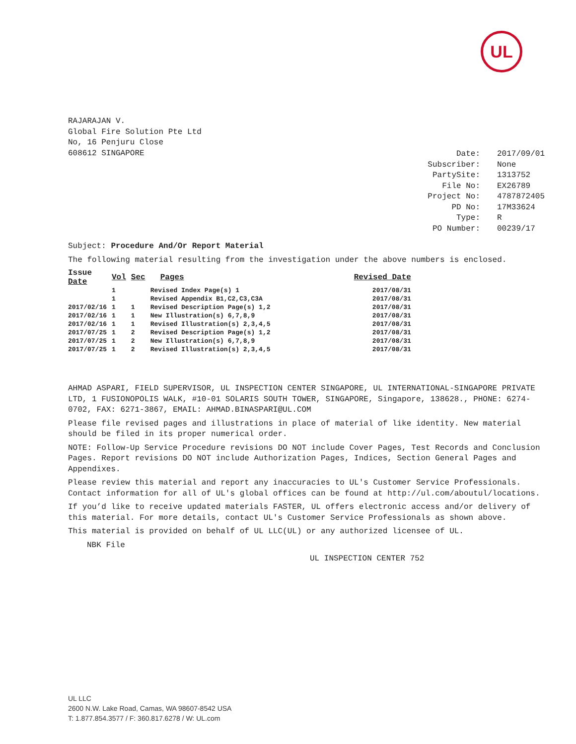UL
RAJARAJAN V.
Global Fire Solution Pte Ltd
No, 16 Penjuru Close
608612 SINGAPORE
| Date: | 2017/09/01 |
| Subscriber: | None |
| PartySite: | 1313752 |
| File No: | EX26789 |
| Project No: | 4787872405 |
| PD No: | 17M33624 |
| Type: | R |
| PO Number: | 00239/17 |
Subject: Procedure And/Or Report Material
The following material resulting from the investigation under the above numbers is enclosed.
| Issue Date | Vol | Sec | Pages | Revised Date |
| --- | --- | --- | --- | --- |
| | 1 | | Revised Index Page(s) 1 | 2017/08/31 |
| | 1 | | Revised Appendix B1,C2,C3,C3A | 2017/08/31 |
| 2017/02/16 | 1 | 1 | Revised Description Page(s) 1,2 | 2017/08/31 |
| 2017/02/16 | 1 | 1 | New Illustration(s) 6,7,8,9 | 2017/08/31 |
| 2017/02/16 | 1 | 1 | Revised Illustration(s) 2,3,4,5 | 2017/08/31 |
| 2017/07/25 | 1 | 2 | Revised Description Page(s) 1,2 | 2017/08/31 |
| 2017/07/25 | 1 | 2 | New Illustration(s) 6,7,8,9 | 2017/08/31 |
| 2017/07/25 | 1 | 2 | Revised Illustration(s) 2,3,4,5 | 2017/08/31 |
AHMAD ASPARI, FIELD SUPERVISOR, UL INSPECTION CENTER SINGAPORE, UL INTERNATIONAL-SINGAPORE PRIVATE LTD, 1 FUSIONOPOLIS WALK, #10-01 SOLARIS SOUTH TOWER, SINGAPORE, Singapore, 138628., PHONE: 6274-0702, FAX: 6271-3867, EMAIL: AHMAD.BINASPARI@UL.COM
Please file revised pages and illustrations in place of material of like identity. New material should be filed in its proper numerical order.
NOTE: Follow-Up Service Procedure revisions DO NOT include Cover Pages, Test Records and Conclusion Pages. Report revisions DO NOT include Authorization Pages, Indices, Section General Pages and Appendixes.
Please review this material and report any inaccuracies to UL's Customer Service Professionals. Contact information for all of UL's global offices can be found at http://ul.com/aboutul/locations.
If you’d like to receive updated materials FASTER, UL offers electronic access and/or delivery of this material. For more details, contact UL's Customer Service Professionals as shown above.
This material is provided on behalf of UL LLC(UL) or any authorized licensee of UL.
NBK File
UL INSPECTION CENTER 752
UL LLC
2600 N.W. Lake Road, Camas, WA 98607-8542 USA
T: 1.877.854.3577 / F: 360.817.6278 / W: UL.com